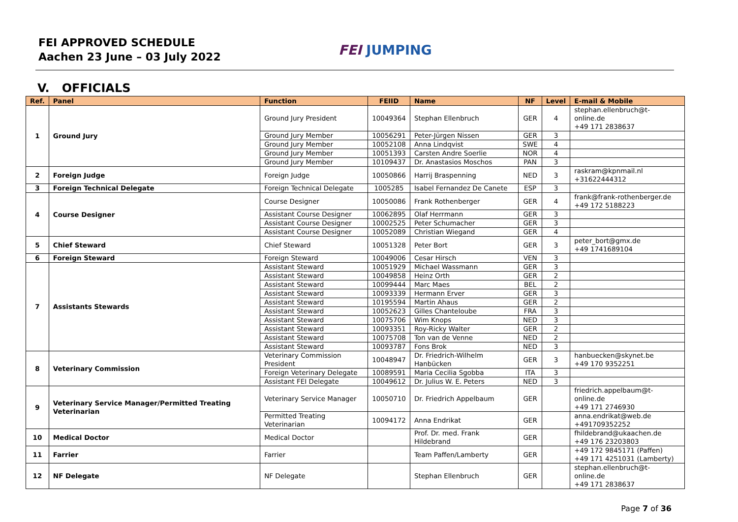FEI APPROVED SCHEDULE
Aachen 23 June – 03 July 2022
FEI JUMPING
V. OFFICIALS
| Ref. | Panel | Function | FEIID | Name | NF | Level | E-mail & Mobile |
| --- | --- | --- | --- | --- | --- | --- | --- |
| 1 | Ground Jury | Ground Jury President | 10049364 | Stephan Ellenbruch | GER | 4 | stephan.ellenbruch@t-online.de +49 171 2838637 |
| | | Ground Jury Member | 10056291 | Peter-Jürgen Nissen | GER | 3 | |
| | | Ground Jury Member | 10052108 | Anna Lindqvist | SWE | 4 | |
| | | Ground Jury Member | 10051393 | Carsten Andre Soerlie | NOR | 4 | |
| | | Ground Jury Member | 10109437 | Dr. Anastasios Moschos | PAN | 3 | |
| 2 | Foreign Judge | Foreign Judge | 10050866 | Harrij Braspenning | NED | 3 | raskram@kpnmail.nl +31622444312 |
| 3 | Foreign Technical Delegate | Foreign Technical Delegate | 1005285 | Isabel Fernandez De Canete | ESP | 3 | |
| 4 | Course Designer | Course Designer | 10050086 | Frank Rothenberger | GER | 4 | frank@frank-rothenberger.de +49 172 5188223 |
| | | Assistant Course Designer | 10062895 | Olaf Herrmann | GER | 3 | |
| | | Assistant Course Designer | 10002525 | Peter Schumacher | GER | 3 | |
| | | Assistant Course Designer | 10052089 | Christian Wiegand | GER | 4 | |
| 5 | Chief Steward | Chief Steward | 10051328 | Peter Bort | GER | 3 | peter_bort@gmx.de +49 1741689104 |
| 6 | Foreign Steward | Foreign Steward | 10049006 | Cesar Hirsch | VEN | 3 | |
| 7 | Assistants Stewards | Assistant Steward | 10051929 | Michael Wassmann | GER | 3 | |
| | | Assistant Steward | 10049858 | Heinz Orth | GER | 2 | |
| | | Assistant Steward | 10099444 | Marc Maes | BEL | 2 | |
| | | Assistant Steward | 10093339 | Hermann Erver | GER | 3 | |
| | | Assistant Steward | 10195594 | Martin Ahaus | GER | 2 | |
| | | Assistant Steward | 10052623 | Gilles Chanteloube | FRA | 3 | |
| | | Assistant Steward | 10075706 | Wim Knops | NED | 3 | |
| | | Assistant Steward | 10093351 | Roy-Ricky Walter | GER | 2 | |
| | | Assistant Steward | 10075708 | Ton van de Venne | NED | 2 | |
| | | Assistant Steward | 10093787 | Fons Brok | NED | 3 | |
| 8 | Veterinary Commission | Veterinary Commission President | 10048947 | Dr. Friedrich-Wilhelm Hanbücken | GER | 3 | hanbuecken@skynet.be +49 170 9352251 |
| | | Foreign Veterinary Delegate | 10089591 | Maria Cecilia Sgobba | ITA | 3 | |
| | | Assistant FEI Delegate | 10049612 | Dr. Julius W. E. Peters | NED | 3 | |
| 9 | Veterinary Service Manager/Permitted Treating Veterinarian | Veterinary Service Manager | 10050710 | Dr. Friedrich Appelbaum | GER | | friedrich.appelbaum@t-online.de +49 171 2746930 |
| | | Permitted Treating Veterinarian | 10094172 | Anna Endrikat | GER | | anna.endrikat@web.de +491709352252 |
| 10 | Medical Doctor | Medical Doctor | | Prof. Dr. med. Frank Hildebrand | GER | | fhildebrand@ukaachen.de +49 176 23203803 |
| 11 | Farrier | Farrier | | Team Paffen/Lamberty | GER | | +49 172 9845171 (Paffen) +49 171 4251031 (Lamberty) |
| 12 | NF Delegate | NF Delegate | | Stephan Ellenbruch | GER | | stephan.ellenbruch@t-online.de +49 171 2838637 |
Page 7 of 36